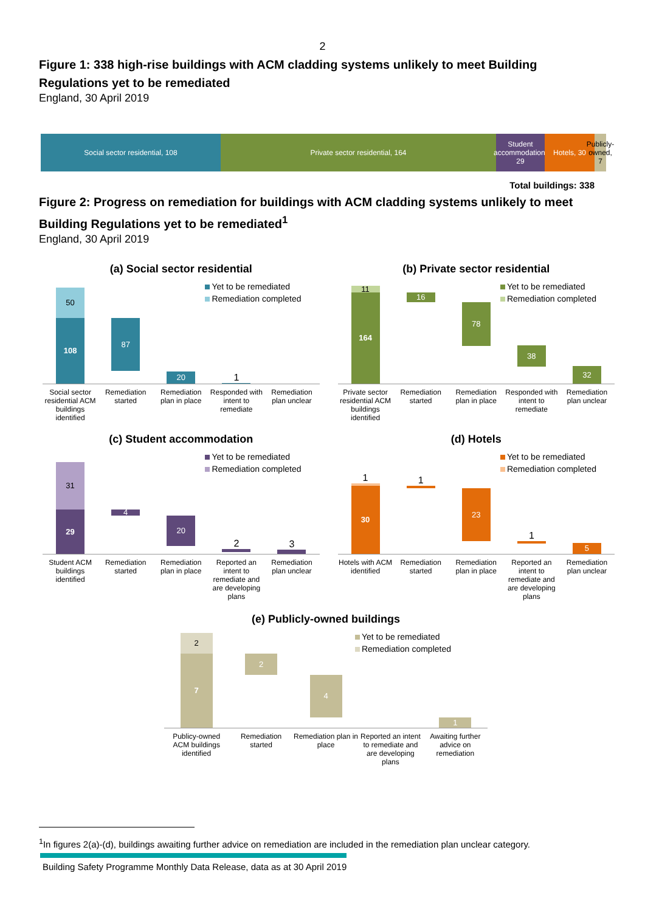2
Figure 1: 338 high-rise buildings with ACM cladding systems unlikely to meet Building Regulations yet to be remediated
England, 30 April 2019
Social sector residential, 108 Private sector residential, 164 Student accommodation, 29
Hotels, 30 Publicly-owned, 7
Total buildings: 338
Figure 2: Progress on remediation for buildings with ACM cladding systems unlikely to meet Building Regulations yet to be remediated<sup>1</sup>
England, 30 April 2019
(a) Social sector residential
Yet to be remediated
Remediation completed
50
108
87
20
1
Social sector residential ACM buildings identified
Remediation started Remediation plan in place Responded with intent to remediate
Remediation plan unclear
(b) Private sector residential
Yet to be remediated
Remediation completed
11
164
16
78
38
32
Private sector residential ACM buildings identified
Remediation started Remediation plan in place Responded with intent to remediate
Remediation plan unclear
(c) Student accommodation
Yet to be remediated
Remediation completed
31
29
4
20
2
3
Student ACM buildings identified
Remediation started Remediation plan in place Reported an intent to remediate and are developing plans
Remediation plan unclear
(d) Hotels
Yet to be remediated
Remediation completed
1
30
1
23
1
5
Hotels with ACM identified Remediation started Remediation plan in place Reported an intent to remediate and are developing plans
Remediation plan unclear
(e) Publicly-owned buildings
Yet to be remediated
Remediation completed
2
7
2
4
1
Publicy-owned ACM buildings identified
Remediation started Remediation plan in place Reported an intent to remediate and are developing plans
Awaiting further advice on remediation
<sup>1</sup> In figures 2(a)-(d), buildings awaiting further advice on remediation are included in the remediation plan unclear category.
Building Safety Programme Monthly Data Release, data as at 30 April 2019